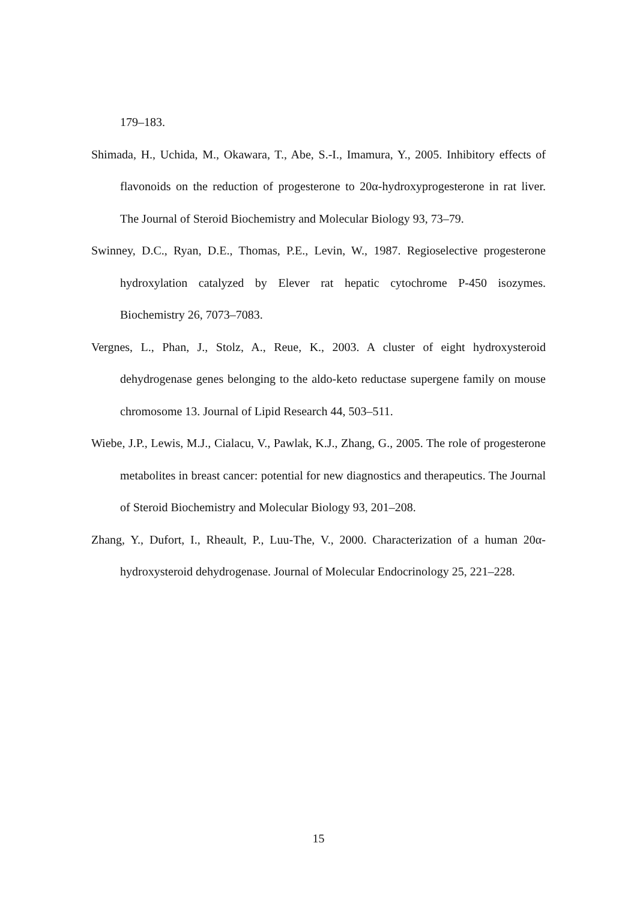179–183.
Shimada, H., Uchida, M., Okawara, T., Abe, S.-I., Imamura, Y., 2005. Inhibitory effects of flavonoids on the reduction of progesterone to 20α-hydroxyprogesterone in rat liver. The Journal of Steroid Biochemistry and Molecular Biology 93, 73–79.
Swinney, D.C., Ryan, D.E., Thomas, P.E., Levin, W., 1987. Regioselective progesterone hydroxylation catalyzed by Elever rat hepatic cytochrome P-450 isozymes. Biochemistry 26, 7073–7083.
Vergnes, L., Phan, J., Stolz, A., Reue, K., 2003. A cluster of eight hydroxysteroid dehydrogenase genes belonging to the aldo-keto reductase supergene family on mouse chromosome 13. Journal of Lipid Research 44, 503–511.
Wiebe, J.P., Lewis, M.J., Cialacu, V., Pawlak, K.J., Zhang, G., 2005. The role of progesterone metabolites in breast cancer: potential for new diagnostics and therapeutics. The Journal of Steroid Biochemistry and Molecular Biology 93, 201–208.
Zhang, Y., Dufort, I., Rheault, P., Luu-The, V., 2000. Characterization of a human 20α-hydroxysteroid dehydrogenase. Journal of Molecular Endocrinology 25, 221–228.
15